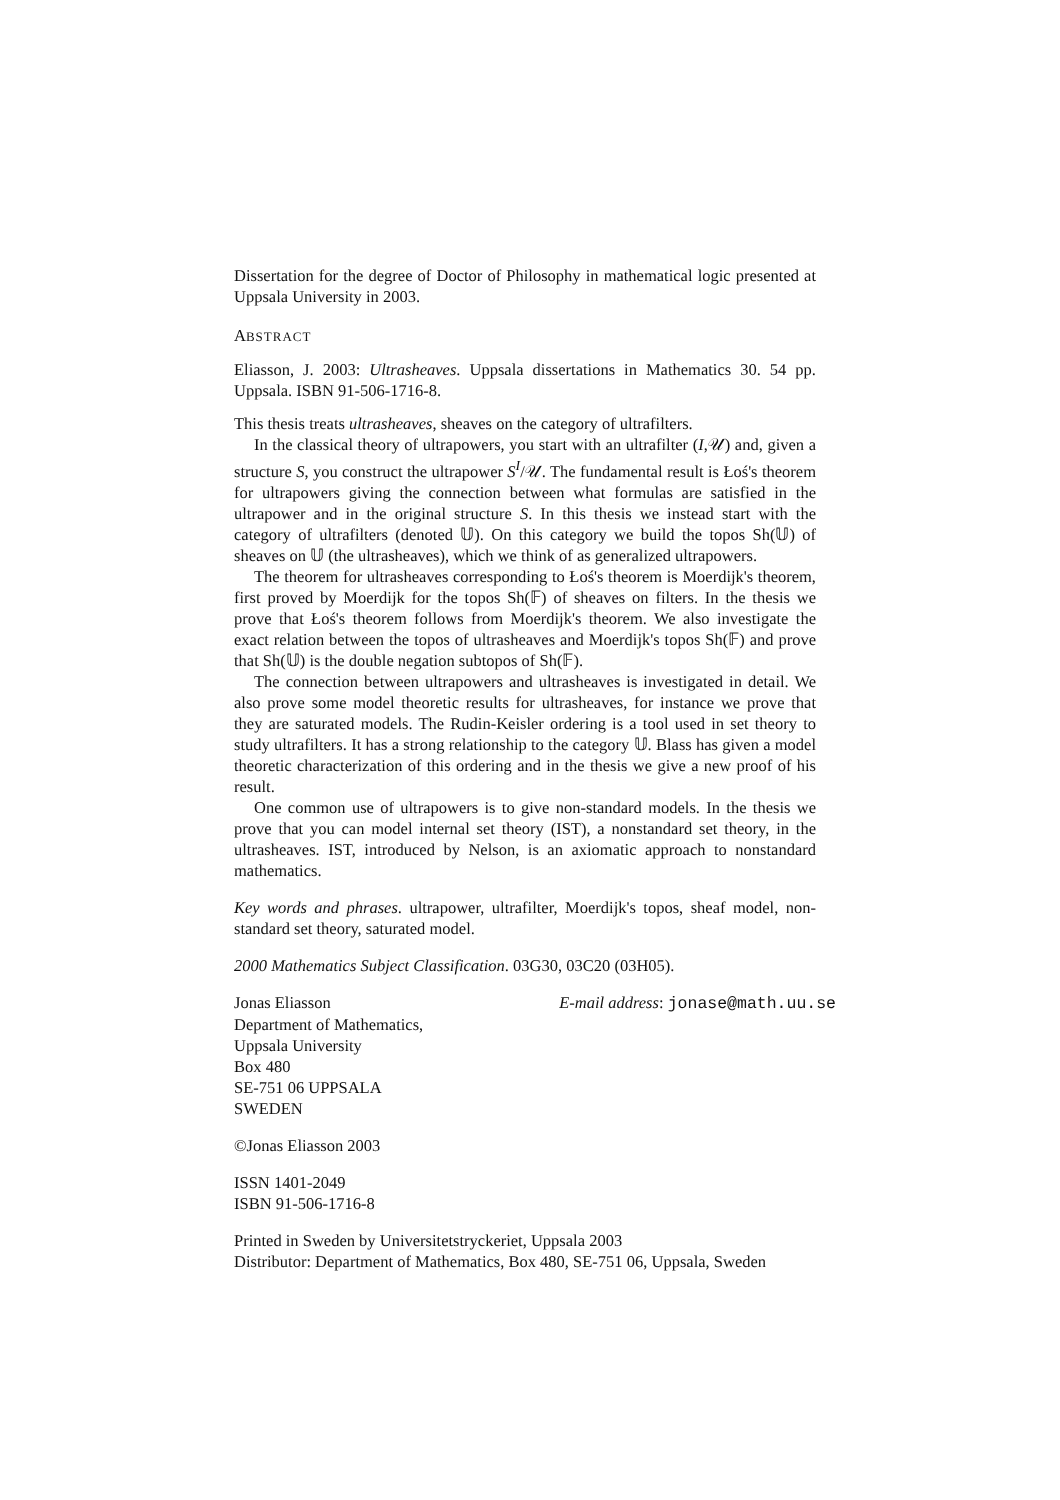Dissertation for the degree of Doctor of Philosophy in mathematical logic presented at Uppsala University in 2003.
ABSTRACT
Eliasson, J. 2003: Ultrasheaves. Uppsala dissertations in Mathematics 30. 54 pp. Uppsala. ISBN 91-506-1716-8.
This thesis treats ultrasheaves, sheaves on the category of ultrafilters.
In the classical theory of ultrapowers, you start with an ultrafilter (I,𝒰) and, given a structure S, you construct the ultrapower S<sup>I</sup>/𝒰. The fundamental result is Łoś's theorem for ultrapowers giving the connection between what formulas are satisfied in the ultrapower and in the original structure S. In this thesis we instead start with the category of ultrafilters (denoted 𝕌). On this category we build the topos Sh(𝕌) of sheaves on 𝕌 (the ultrasheaves), which we think of as generalized ultrapowers.
The theorem for ultrasheaves corresponding to Łoś's theorem is Moerdijk's theorem, first proved by Moerdijk for the topos Sh(𝔽) of sheaves on filters. In the thesis we prove that Łoś's theorem follows from Moerdijk's theorem. We also investigate the exact relation between the topos of ultrasheaves and Moerdijk's topos Sh(𝔽) and prove that Sh(𝕌) is the double negation subtopos of Sh(𝔽).
The connection between ultrapowers and ultrasheaves is investigated in detail. We also prove some model theoretic results for ultrasheaves, for instance we prove that they are saturated models. The Rudin-Keisler ordering is a tool used in set theory to study ultrafilters. It has a strong relationship to the category 𝕌. Blass has given a model theoretic characterization of this ordering and in the thesis we give a new proof of his result.
One common use of ultrapowers is to give non-standard models. In the thesis we prove that you can model internal set theory (IST), a nonstandard set theory, in the ultrasheaves. IST, introduced by Nelson, is an axiomatic approach to nonstandard mathematics.
Key words and phrases. ultrapower, ultrafilter, Moerdijk's topos, sheaf model, non-standard set theory, saturated model.
2000 Mathematics Subject Classification. 03G30, 03C20 (03H05).
Jonas Eliasson E-mail address: jonase@math.uu.se
Department of Mathematics,
Uppsala University
Box 480
SE-751 06 UPPSALA
SWEDEN
©Jonas Eliasson 2003
ISSN 1401-2049
ISBN 91-506-1716-8
Printed in Sweden by Universitetstryckeriet, Uppsala 2003
Distributor: Department of Mathematics, Box 480, SE-751 06, Uppsala, Sweden